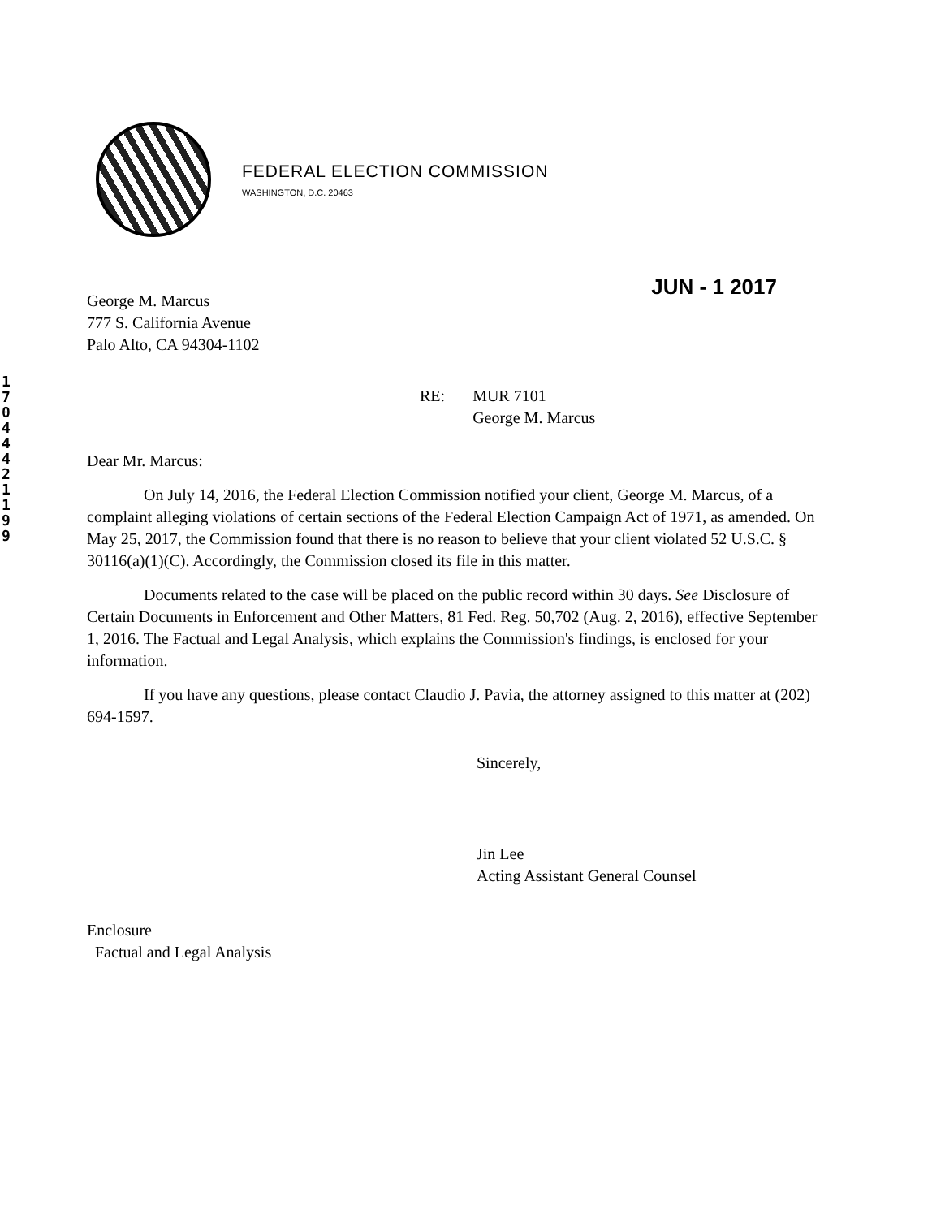FEDERAL ELECTION COMMISSION
WASHINGTON, D.C. 20463
1
7
0
4
4
4
2
1
1
9
9
JUN - 1 2017
George M. Marcus
777 S. California Avenue
Palo Alto, CA 94304-1102
RE: MUR 7101
George M. Marcus
Dear Mr. Marcus:
On July 14, 2016, the Federal Election Commission notified your client, George M. Marcus, of a complaint alleging violations of certain sections of the Federal Election Campaign Act of 1971, as amended. On May 25, 2017, the Commission found that there is no reason to believe that your client violated 52 U.S.C. § 30116(a)(1)(C). Accordingly, the Commission closed its file in this matter.
Documents related to the case will be placed on the public record within 30 days. See Disclosure of Certain Documents in Enforcement and Other Matters, 81 Fed. Reg. 50,702 (Aug. 2, 2016), effective September 1, 2016. The Factual and Legal Analysis, which explains the Commission's findings, is enclosed for your information.
If you have any questions, please contact Claudio J. Pavia, the attorney assigned to this matter at (202) 694-1597.
Sincerely,
Jin Lee
Acting Assistant General Counsel
Enclosure
Factual and Legal Analysis